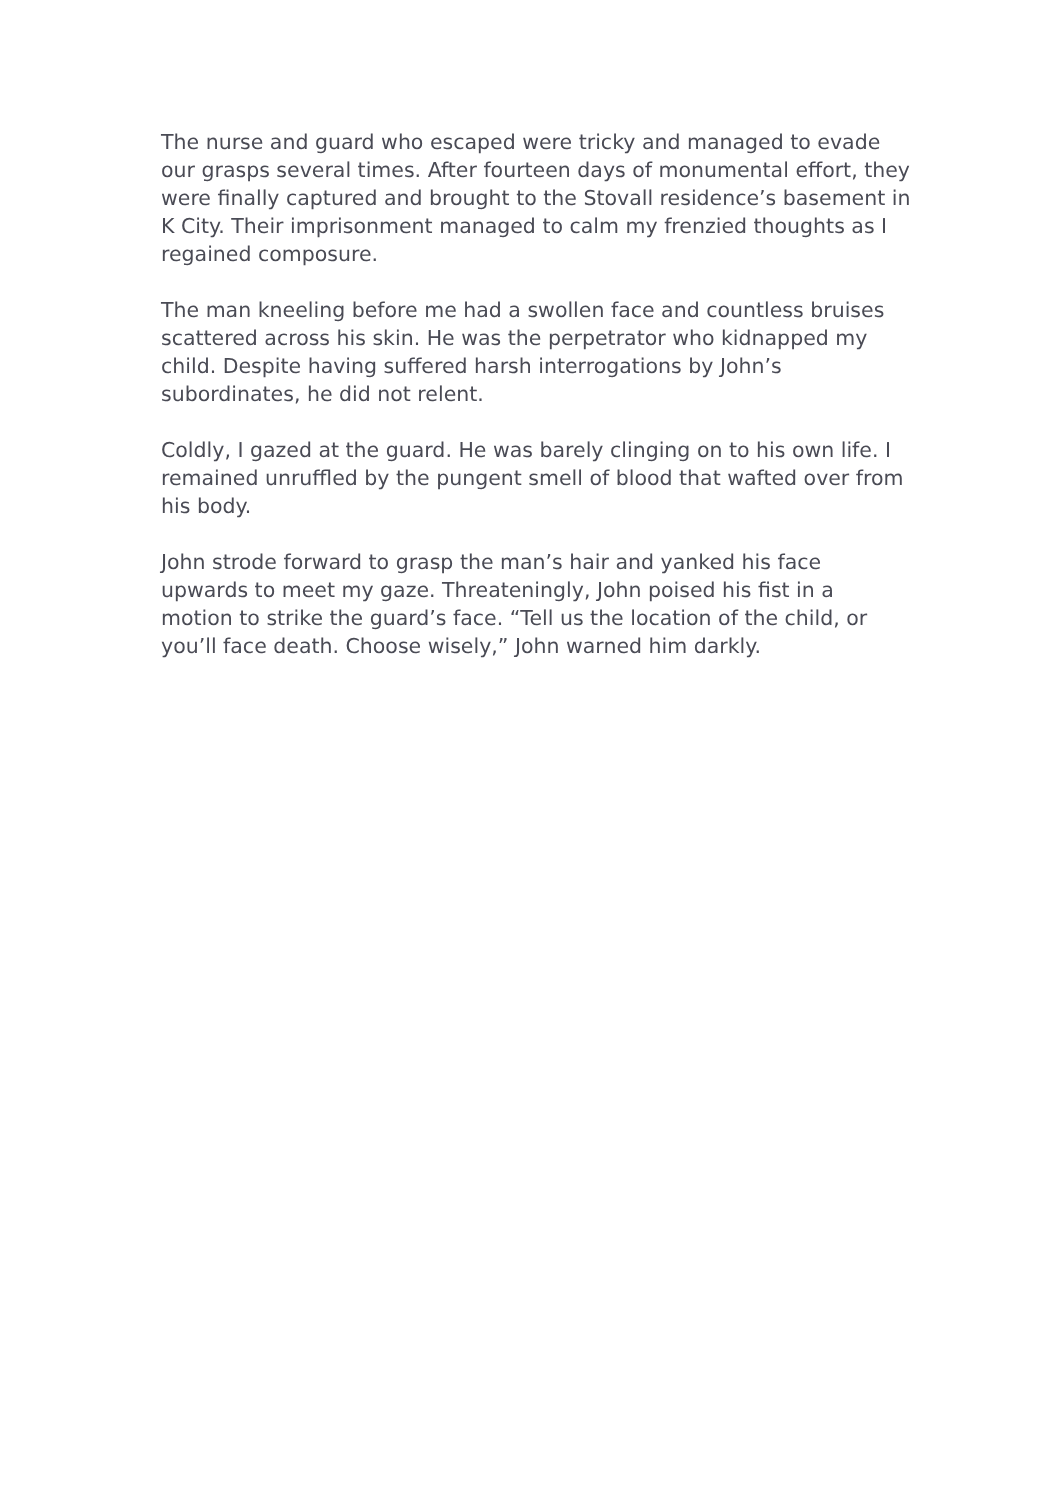The nurse and guard who escaped were tricky and managed to evade our grasps several times. After fourteen days of monumental effort, they were finally captured and brought to the Stovall residence’s basement in K City. Their imprisonment managed to calm my frenzied thoughts as I regained composure.
The man kneeling before me had a swollen face and countless bruises scattered across his skin. He was the perpetrator who kidnapped my child. Despite having suffered harsh interrogations by John’s subordinates, he did not relent.
Coldly, I gazed at the guard. He was barely clinging on to his own life. I remained unruffled by the pungent smell of blood that wafted over from his body.
John strode forward to grasp the man’s hair and yanked his face upwards to meet my gaze. Threateningly, John poised his fist in a motion to strike the guard’s face. “Tell us the location of the child, or you’ll face death. Choose wisely,” John warned him darkly.